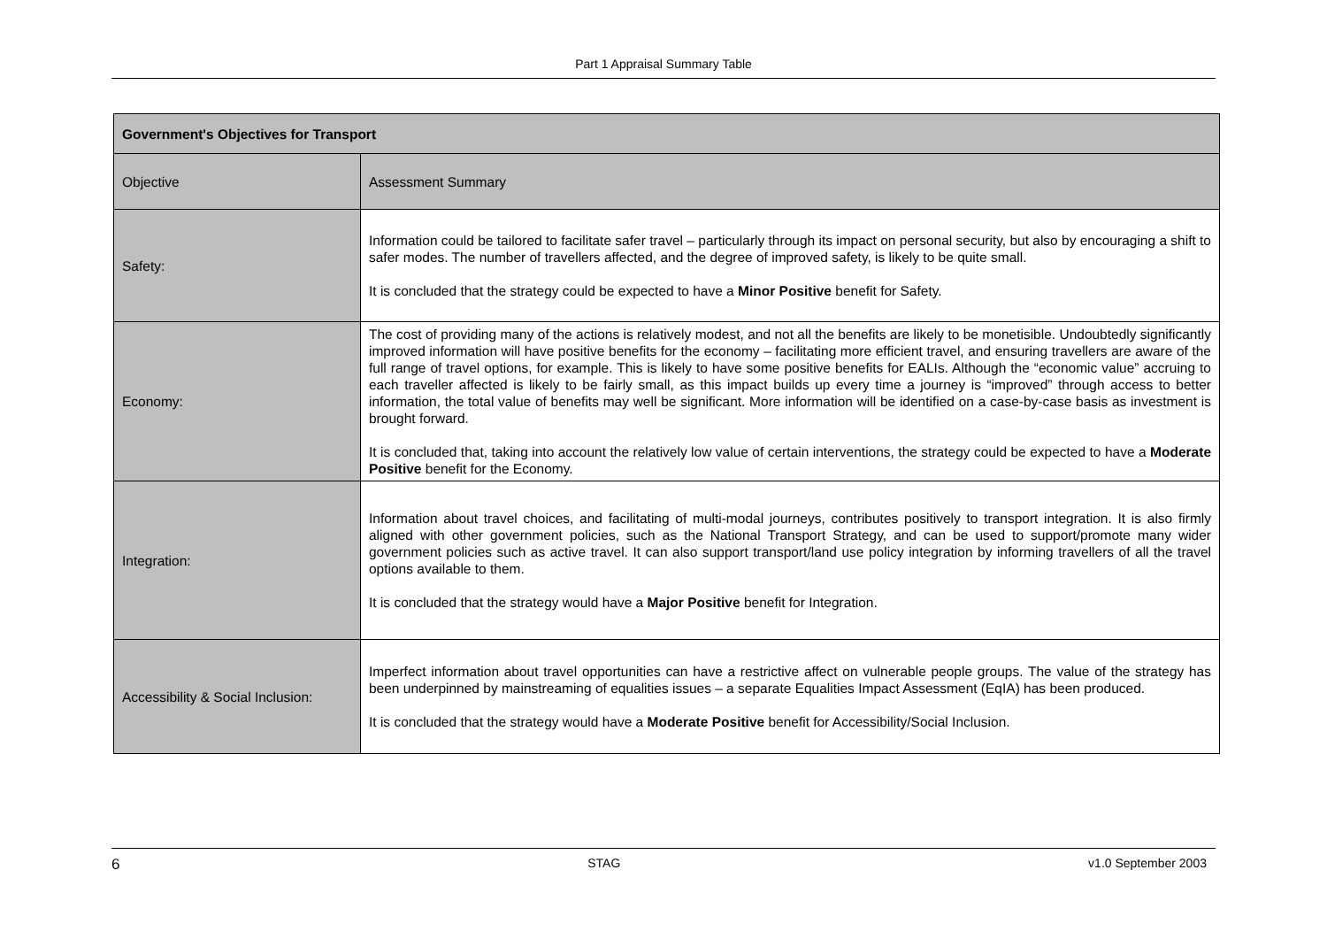Part 1 Appraisal Summary Table
| Government's Objectives for Transport | |
| --- | --- |
| Objective | Assessment Summary |
| Safety: | Information could be tailored to facilitate safer travel – particularly through its impact on personal security, but also by encouraging a shift to safer modes. The number of travellers affected, and the degree of improved safety, is likely to be quite small. It is concluded that the strategy could be expected to have a Minor Positive benefit for Safety. |
| Economy: | The cost of providing many of the actions is relatively modest, and not all the benefits are likely to be monetisible. Undoubtedly significantly improved information will have positive benefits for the economy – facilitating more efficient travel, and ensuring travellers are aware of the full range of travel options, for example. This is likely to have some positive benefits for EALIs. Although the “economic value” accruing to each traveller affected is likely to be fairly small, as this impact builds up every time a journey is “improved” through access to better information, the total value of benefits may well be significant. More information will be identified on a case-by-case basis as investment is brought forward. It is concluded that, taking into account the relatively low value of certain interventions, the strategy could be expected to have a Moderate Positive benefit for the Economy. |
| Integration: | Information about travel choices, and facilitating of multi-modal journeys, contributes positively to transport integration. It is also firmly aligned with other government policies, such as the National Transport Strategy, and can be used to support/promote many wider government policies such as active travel. It can also support transport/land use policy integration by informing travellers of all the travel options available to them. It is concluded that the strategy would have a Major Positive benefit for Integration. |
| Accessibility & Social Inclusion: | Imperfect information about travel opportunities can have a restrictive affect on vulnerable people groups. The value of the strategy has been underpinned by mainstreaming of equalities issues – a separate Equalities Impact Assessment (EqIA) has been produced. It is concluded that the strategy would have a Moderate Positive benefit for Accessibility/Social Inclusion. |
6 STAG v1.0 September 2003